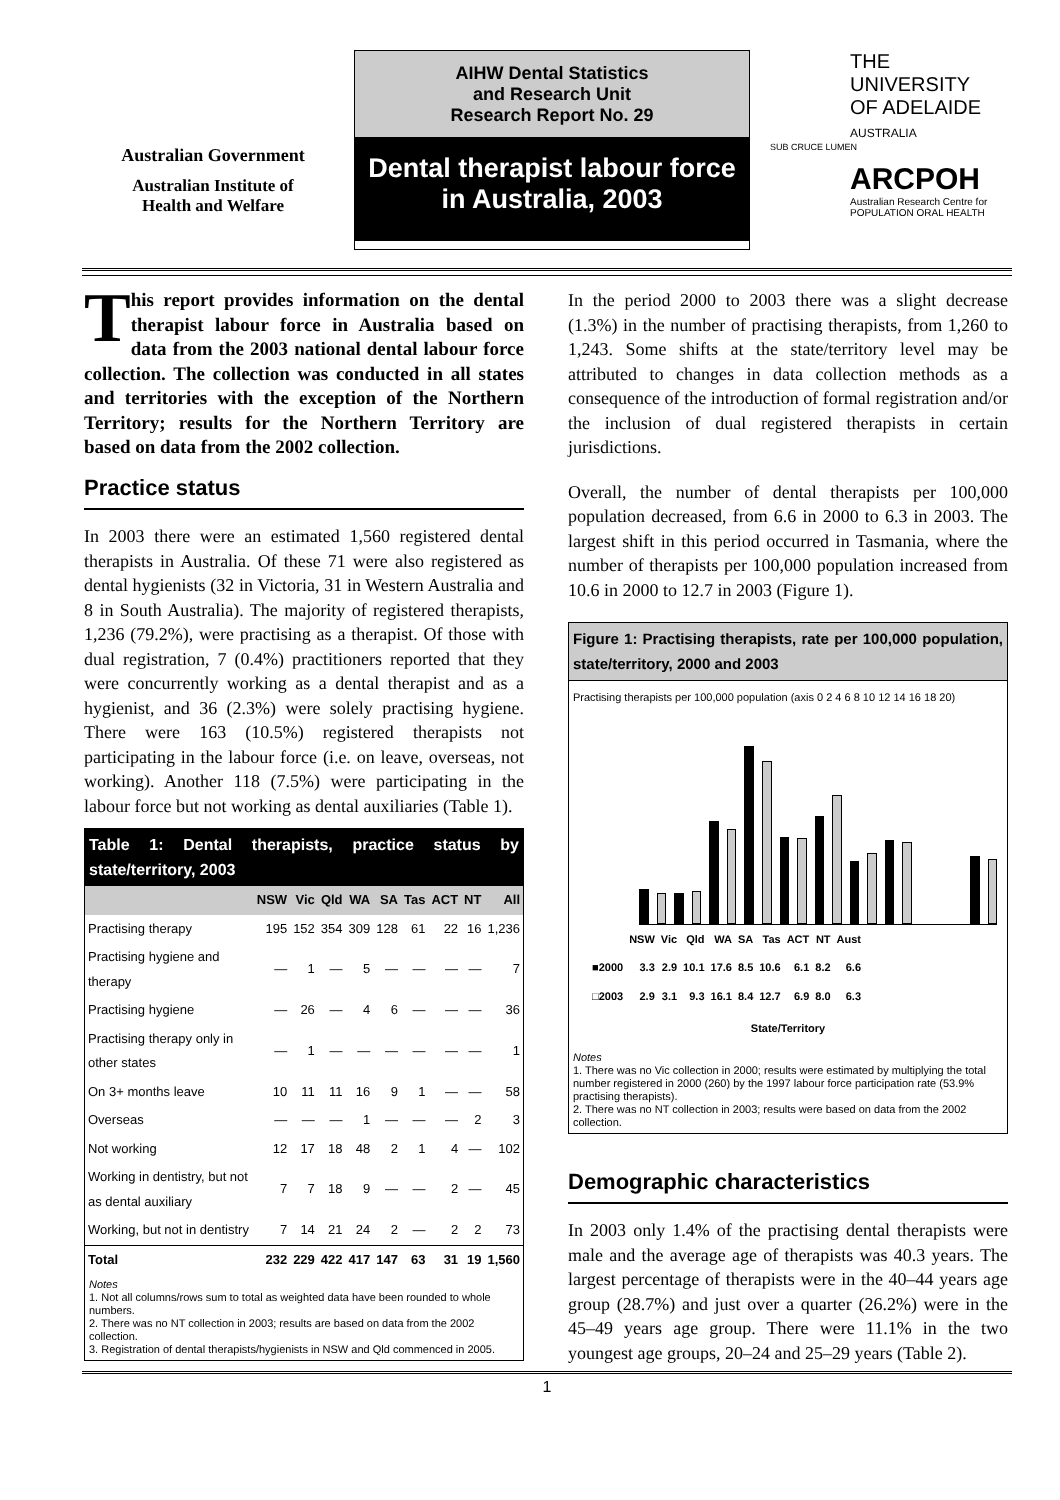Australian Government
Australian Institute of
Health and Welfare
AIHW Dental Statistics
and Research Unit
Research Report No. 29
Dental therapist labour force in Australia, 2003
THE UNIVERSITY
OF ADELAIDE
AUSTRALIA
SUB CRUCE LUMEN
ARCPOH
Australian Research Centre for
POPULATION ORAL HEALTH
This report provides information on the dental therapist labour force in Australia based on data from the 2003 national dental labour force collection. The collection was conducted in all states and territories with the exception of the Northern Territory; results for the Northern Territory are based on data from the 2002 collection.
Practice status
In 2003 there were an estimated 1,560 registered dental therapists in Australia. Of these 71 were also registered as dental hygienists (32 in Victoria, 31 in Western Australia and 8 in South Australia). The majority of registered therapists, 1,236 (79.2%), were practising as a therapist. Of those with dual registration, 7 (0.4%) practitioners reported that they were concurrently working as a dental therapist and as a hygienist, and 36 (2.3%) were solely practising hygiene. There were 163 (10.5%) registered therapists not participating in the labour force (i.e. on leave, overseas, not working). Another 118 (7.5%) were participating in the labour force but not working as dental auxiliaries (Table 1).
Table 1: Dental therapists, practice status by state/territory, 2003
| | NSW | Vic | Qld | WA | SA | Tas | ACT | NT | All |
| --- | --- | --- | --- | --- | --- | --- | --- | --- | --- |
| Practising therapy | 195 | 152 | 354 | 309 | 128 | 61 | 22 | 16 | 1,236 |
| Practising hygiene and therapy | — | 1 | — | 5 | — | — | — | — | 7 |
| Practising hygiene | — | 26 | — | 4 | 6 | — | — | — | 36 |
| Practising therapy only in other states | — | 1 | — | — | — | — | — | — | 1 |
| On 3+ months leave | 10 | 11 | 11 | 16 | 9 | 1 | — | — | 58 |
| Overseas | — | — | — | 1 | — | — | — | 2 | 3 |
| Not working | 12 | 17 | 18 | 48 | 2 | 1 | 4 | — | 102 |
| Working in dentistry, but not as dental auxiliary | 7 | 7 | 18 | 9 | — | — | 2 | — | 45 |
| Working, but not in dentistry | 7 | 14 | 21 | 24 | 2 | — | 2 | 2 | 73 |
| Total | 232 | 229 | 422 | 417 | 147 | 63 | 31 | 19 | 1,560 |
Notes
1. Not all columns/rows sum to total as weighted data have been rounded to whole numbers.
2. There was no NT collection in 2003; results are based on data from the 2002 collection.
3. Registration of dental therapists/hygienists in NSW and Qld commenced in 2005.
In the period 2000 to 2003 there was a slight decrease (1.3%) in the number of practising therapists, from 1,260 to 1,243. Some shifts at the state/territory level may be attributed to changes in data collection methods as a consequence of the introduction of formal registration and/or the inclusion of dual registered therapists in certain jurisdictions.
Overall, the number of dental therapists per 100,000 population decreased, from 6.6 in 2000 to 6.3 in 2003. The largest shift in this period occurred in Tasmania, where the number of therapists per 100,000 population increased from 10.6 in 2000 to 12.7 in 2003 (Figure 1).
Figure 1: Practising therapists, rate per 100,000 population, state/territory, 2000 and 2003
Practising therapists per 100,000 population (axis 0 2 4 6 8 10 12 14 16 18 20)
| | NSW | Vic | Qld | WA | SA | Tas | ACT | NT | Aust |
| ■2000 | 3.3 | 2.9 | 10.1 | 17.6 | 8.5 | 10.6 | 6.1 | 8.2 | 6.6 |
| □2003 | 2.9 | 3.1 | 9.3 | 16.1 | 8.4 | 12.7 | 6.9 | 8.0 | 6.3 |
State/Territory
Notes
1. There was no Vic collection in 2000; results were estimated by multiplying the total number registered in 2000 (260) by the 1997 labour force participation rate (53.9% practising therapists).
2. There was no NT collection in 2003; results were based on data from the 2002 collection.
Demographic characteristics
In 2003 only 1.4% of the practising dental therapists were male and the average age of therapists was 40.3 years. The largest percentage of therapists were in the 40–44 years age group (28.7%) and just over a quarter (26.2%) were in the 45–49 years age group. There were 11.1% in the two youngest age groups, 20–24 and 25–29 years (Table 2).
1